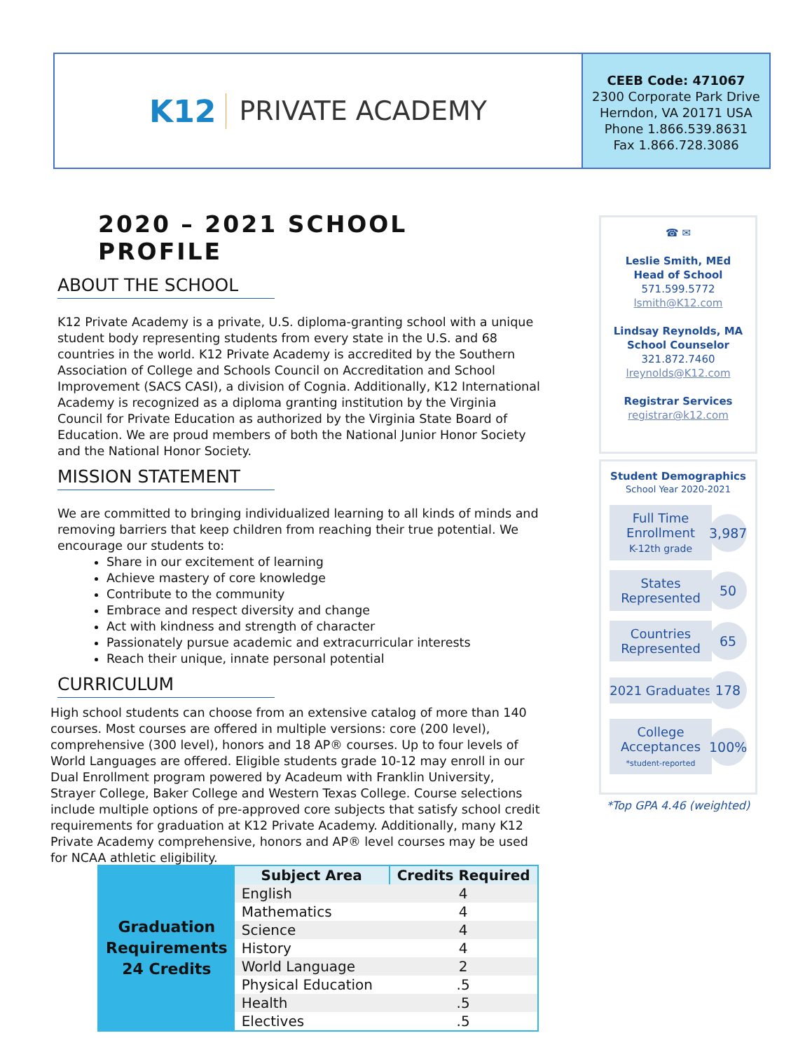K12 PRIVATE ACADEMY
CEEB Code: 471067
2300 Corporate Park Drive
Herndon, VA 20171 USA
Phone 1.866.539.8631
Fax 1.866.728.3086
2020 – 2021 SCHOOL PROFILE
ABOUT THE SCHOOL
K12 Private Academy is a private, U.S. diploma-granting school with a unique student body representing students from every state in the U.S. and 68 countries in the world. K12 Private Academy is accredited by the Southern Association of College and Schools Council on Accreditation and School Improvement (SACS CASI), a division of Cognia. Additionally, K12 International Academy is recognized as a diploma granting institution by the Virginia Council for Private Education as authorized by the Virginia State Board of Education. We are proud members of both the National Junior Honor Society and the National Honor Society.
MISSION STATEMENT
We are committed to bringing individualized learning to all kinds of minds and removing barriers that keep children from reaching their true potential. We encourage our students to:
Share in our excitement of learning
Achieve mastery of core knowledge
Contribute to the community
Embrace and respect diversity and change
Act with kindness and strength of character
Passionately pursue academic and extracurricular interests
Reach their unique, innate personal potential
CURRICULUM
High school students can choose from an extensive catalog of more than 140 courses. Most courses are offered in multiple versions: core (200 level), comprehensive (300 level), honors and 18 AP® courses. Up to four levels of World Languages are offered. Eligible students grade 10-12 may enroll in our Dual Enrollment program powered by Acadeum with Franklin University, Strayer College, Baker College and Western Texas College. Course selections include multiple options of pre-approved core subjects that satisfy school credit requirements for graduation at K12 Private Academy. Additionally, many K12 Private Academy comprehensive, honors and AP® level courses may be used for NCAA athletic eligibility.
| Graduation Requirements 24 Credits | Subject Area | Credits Required |
| | English | 4 |
| | Mathematics | 4 |
| | Science | 4 |
| | History | 4 |
| | World Language | 2 |
| | Physical Education | .5 |
| | Health | .5 |
| | Electives | .5 |
☎ ✉
Leslie Smith, MEd
Head of School
571.599.5772
lsmith@K12.com
Lindsay Reynolds, MA
School Counselor
321.872.7460
lreynolds@K12.com
Registrar Services
registrar@k12.com
Student Demographics
School Year 2020-2021
Full Time Enrollment
K-12th grade
3,987
States Represented
50
Countries Represented
65
2021 Graduates
178
College Acceptances
*student-reported
100%
*Top GPA 4.46 (weighted)